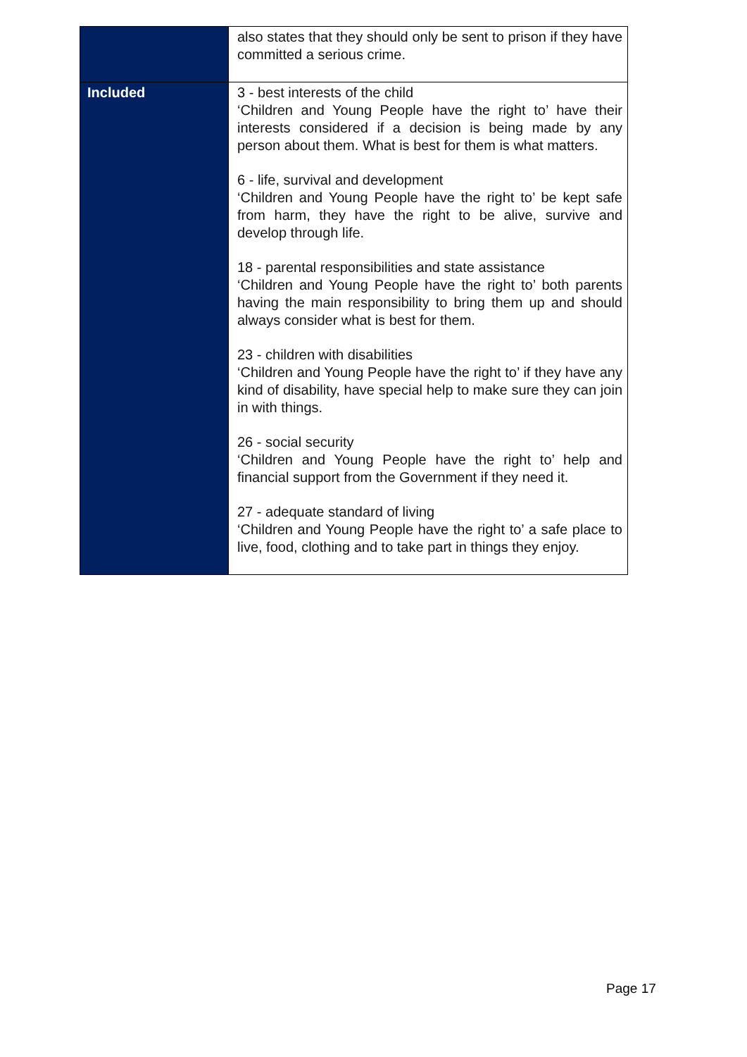| | also states that they should only be sent to prison if they have committed a serious crime. |
| Included | 3 - best interests of the child ‘Children and Young People have the right to’ have their interests considered if a decision is being made by any person about them. What is best for them is what matters. 6 - life, survival and development ‘Children and Young People have the right to’ be kept safe from harm, they have the right to be alive, survive and develop through life. 18 - parental responsibilities and state assistance ‘Children and Young People have the right to’ both parents having the main responsibility to bring them up and should always consider what is best for them. 23 - children with disabilities ‘Children and Young People have the right to’ if they have any kind of disability, have special help to make sure they can join in with things. 26 - social security ‘Children and Young People have the right to’ help and financial support from the Government if they need it. 27 - adequate standard of living ‘Children and Young People have the right to’ a safe place to live, food, clothing and to take part in things they enjoy. |
Page 17